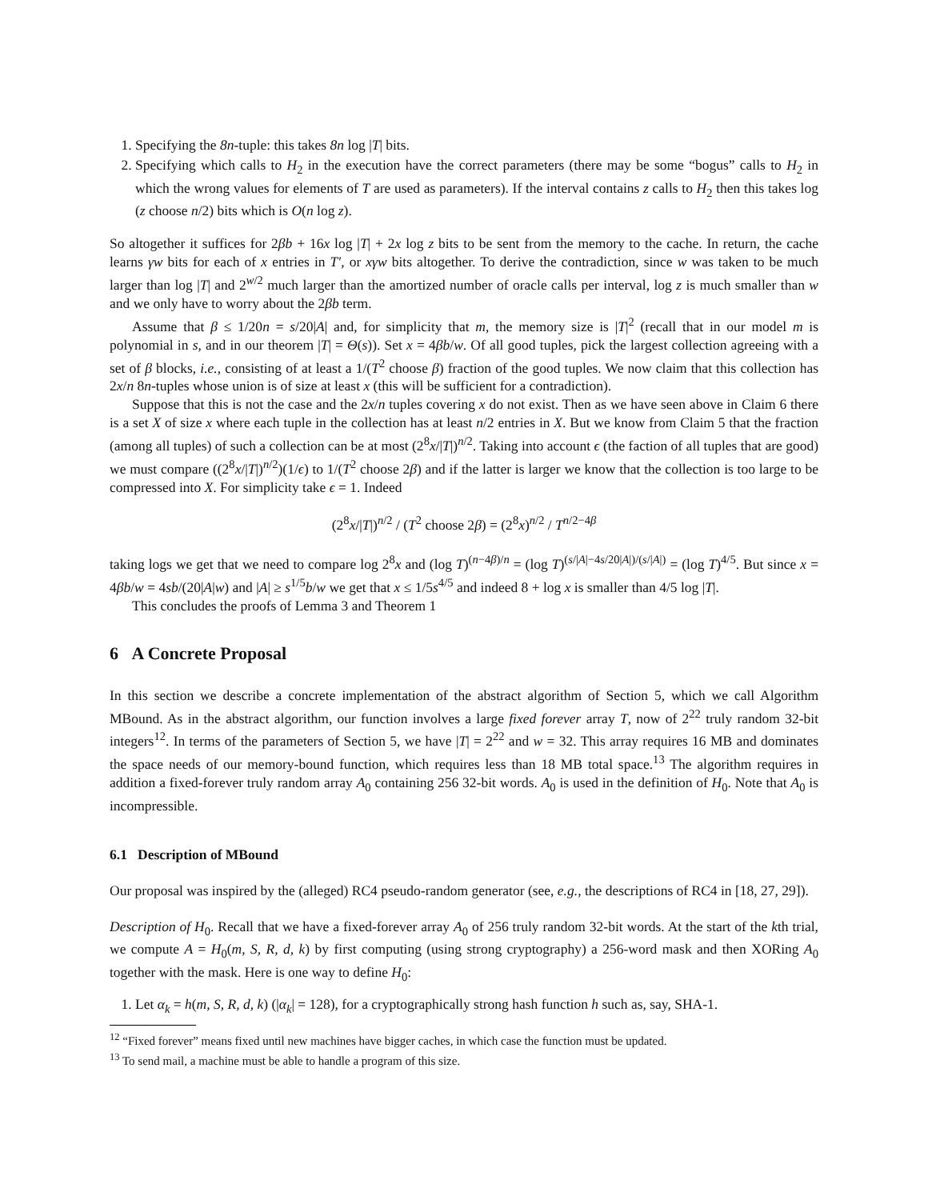1. Specifying the 8n-tuple: this takes 8n log |T| bits.
2. Specifying which calls to H<sub>2</sub> in the execution have the correct parameters (there may be some “bogus” calls to H<sub>2</sub> in which the wrong values for elements of T are used as parameters). If the interval contains z calls to H<sub>2</sub> then this takes log (z choose n/2) bits which is O(n log z).
So altogether it suffices for 2βb + 16x log |T| + 2x log z bits to be sent from the memory to the cache. In return, the cache learns γw bits for each of x entries in T′, or xγw bits altogether. To derive the contradiction, since w was taken to be much larger than log |T| and 2<sup>w/2</sup> much larger than the amortized number of oracle calls per interval, log z is much smaller than w and we only have to worry about the 2βb term.
Assume that β ≤ 1/20n = s/20|A| and, for simplicity that m, the memory size is |T|<sup>2</sup> (recall that in our model m is polynomial in s, and in our theorem |T| = Θ(s)). Set x = 4βb/w. Of all good tuples, pick the largest collection agreeing with a set of β blocks, i.e., consisting of at least a 1/(T<sup>2</sup> choose β) fraction of the good tuples. We now claim that this collection has 2x/n 8n-tuples whose union is of size at least x (this will be sufficient for a contradiction).
Suppose that this is not the case and the 2x/n tuples covering x do not exist. Then as we have seen above in Claim 6 there is a set X of size x where each tuple in the collection has at least n/2 entries in X. But we know from Claim 5 that the fraction (among all tuples) of such a collection can be at most (2<sup>8</sup>x/|T|)<sup>n/2</sup>. Taking into account ϵ (the faction of all tuples that are good) we must compare ((2<sup>8</sup>x/|T|)<sup>n/2</sup>)(1/ϵ) to 1/(T<sup>2</sup> choose 2β) and if the latter is larger we know that the collection is too large to be compressed into X. For simplicity take ϵ = 1. Indeed
(2<sup>8</sup>x/|T|)<sup>n/2</sup> / (T<sup>2</sup> choose 2β) = (2<sup>8</sup>x)<sup>n/2</sup> / T<sup>n/2−4β</sup>
taking logs we get that we need to compare log 2<sup>8</sup>x and (log T)<sup>(n−4β)/n</sup> = (log T)<sup>(s/|A|−4s/20|A|)/(s/|A|)</sup> = (log T)<sup>4/5</sup>. But since x = 4βb/w = 4sb/(20|A|w) and |A| ≥ s<sup>1/5</sup>b/w we get that x ≤ 1/5s<sup>4/5</sup> and indeed 8 + log x is smaller than 4/5 log |T|.
This concludes the proofs of Lemma 3 and Theorem 1
6 A Concrete Proposal
In this section we describe a concrete implementation of the abstract algorithm of Section 5, which we call Algorithm MBound. As in the abstract algorithm, our function involves a large fixed forever array T, now of 2<sup>22</sup> truly random 32-bit integers<sup>12</sup>. In terms of the parameters of Section 5, we have |T| = 2<sup>22</sup> and w = 32. This array requires 16 MB and dominates the space needs of our memory-bound function, which requires less than 18 MB total space.<sup>13</sup> The algorithm requires in addition a fixed-forever truly random array A<sub>0</sub> containing 256 32-bit words. A<sub>0</sub> is used in the definition of H<sub>0</sub>. Note that A<sub>0</sub> is incompressible.
6.1 Description of MBound
Our proposal was inspired by the (alleged) RC4 pseudo-random generator (see, e.g., the descriptions of RC4 in [18, 27, 29]).
Description of H<sub>0</sub>. Recall that we have a fixed-forever array A<sub>0</sub> of 256 truly random 32-bit words. At the start of the kth trial, we compute A = H<sub>0</sub>(m, S, R, d, k) by first computing (using strong cryptography) a 256-word mask and then XORing A<sub>0</sub> together with the mask. Here is one way to define H<sub>0</sub>:
1. Let α<sub>k</sub> = h(m, S, R, d, k) (|α<sub>k</sub>| = 128), for a cryptographically strong hash function h such as, say, SHA-1.
<sup>12</sup> “Fixed forever” means fixed until new machines have bigger caches, in which case the function must be updated.
<sup>13</sup> To send mail, a machine must be able to handle a program of this size.